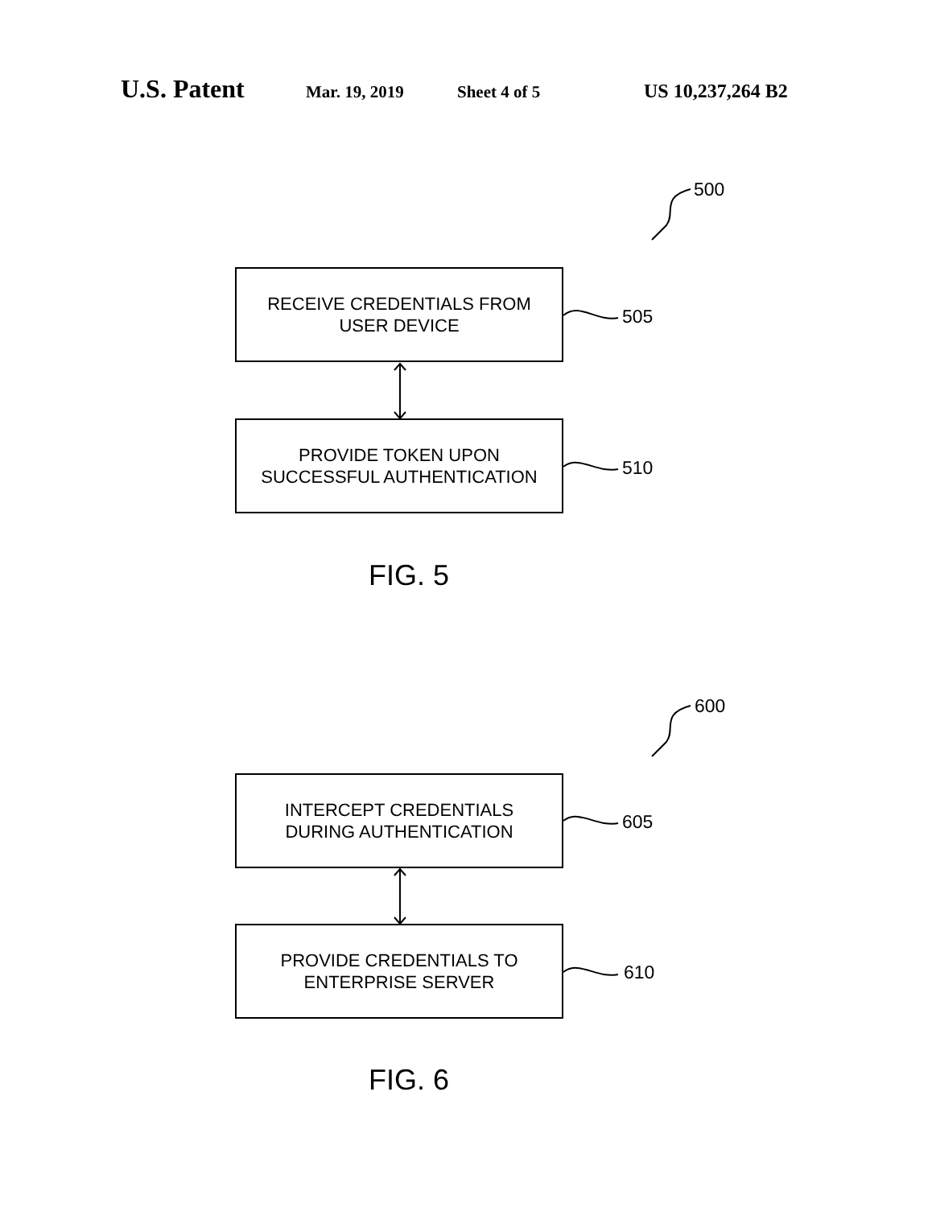U.S. Patent Mar. 19, 2019 Sheet 4 of 5 US 10,237,264 B2
500
RECEIVE CREDENTIALS FROM
USER DEVICE
505
PROVIDE TOKEN UPON
SUCCESSFUL AUTHENTICATION
510
FIG. 5
600
INTERCEPT CREDENTIALS
DURING AUTHENTICATION
605
PROVIDE CREDENTIALS TO
ENTERPRISE SERVER
610
FIG. 6